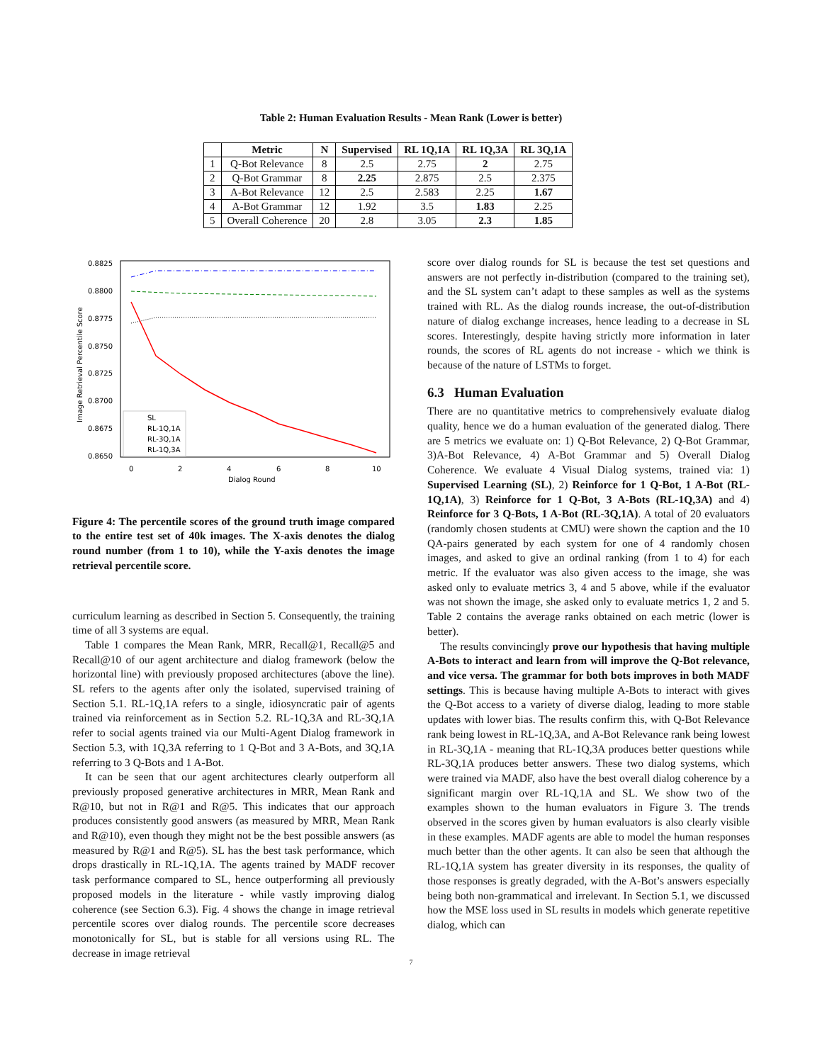Table 2: Human Evaluation Results - Mean Rank (Lower is better)
| | Metric | N | Supervised | RL 1Q,1A | RL 1Q,3A | RL 3Q,1A |
| --- | --- | --- | --- | --- | --- | --- |
| 1 | Q-Bot Relevance | 8 | 2.5 | 2.75 | 2 | 2.75 |
| 2 | Q-Bot Grammar | 8 | 2.25 | 2.875 | 2.5 | 2.375 |
| 3 | A-Bot Relevance | 12 | 2.5 | 2.583 | 2.25 | 1.67 |
| 4 | A-Bot Grammar | 12 | 1.92 | 3.5 | 1.83 | 2.25 |
| 5 | Overall Coherence | 20 | 2.8 | 3.05 | 2.3 | 1.85 |
0.8825
0.8800
0.8775
0.8750
0.8725
0.8700
0.8675
0.8650
0
2
4
6
8
10
Dialog Round
Image Retrieval Percentile Score
SL
RL-1Q,1A
RL-3Q,1A
RL-1Q,3A
Figure 4: The percentile scores of the ground truth image compared to the entire test set of 40k images. The X-axis denotes the dialog round number (from 1 to 10), while the Y-axis denotes the image retrieval percentile score.
curriculum learning as described in Section 5. Consequently, the training time of all 3 systems are equal.
Table 1 compares the Mean Rank, MRR, Recall@1, Recall@5 and Recall@10 of our agent architecture and dialog framework (below the horizontal line) with previously proposed architectures (above the line). SL refers to the agents after only the isolated, supervised training of Section 5.1. RL-1Q,1A refers to a single, idiosyncratic pair of agents trained via reinforcement as in Section 5.2. RL-1Q,3A and RL-3Q,1A refer to social agents trained via our Multi-Agent Dialog framework in Section 5.3, with 1Q,3A referring to 1 Q-Bot and 3 A-Bots, and 3Q,1A referring to 3 Q-Bots and 1 A-Bot.
It can be seen that our agent architectures clearly outperform all previously proposed generative architectures in MRR, Mean Rank and R@10, but not in R@1 and R@5. This indicates that our approach produces consistently good answers (as measured by MRR, Mean Rank and R@10), even though they might not be the best possible answers (as measured by R@1 and R@5). SL has the best task performance, which drops drastically in RL-1Q,1A. The agents trained by MADF recover task performance compared to SL, hence outperforming all previously proposed models in the literature - while vastly improving dialog coherence (see Section 6.3). Fig. 4 shows the change in image retrieval percentile scores over dialog rounds. The percentile score decreases monotonically for SL, but is stable for all versions using RL. The decrease in image retrieval
score over dialog rounds for SL is because the test set questions and answers are not perfectly in-distribution (compared to the training set), and the SL system can’t adapt to these samples as well as the systems trained with RL. As the dialog rounds increase, the out-of-distribution nature of dialog exchange increases, hence leading to a decrease in SL scores. Interestingly, despite having strictly more information in later rounds, the scores of RL agents do not increase - which we think is because of the nature of LSTMs to forget.
6.3 Human Evaluation
There are no quantitative metrics to comprehensively evaluate dialog quality, hence we do a human evaluation of the generated dialog. There are 5 metrics we evaluate on: 1) Q-Bot Relevance, 2) Q-Bot Grammar, 3)A-Bot Relevance, 4) A-Bot Grammar and 5) Overall Dialog Coherence. We evaluate 4 Visual Dialog systems, trained via: 1) Supervised Learning (SL), 2) Reinforce for 1 Q-Bot, 1 A-Bot (RL-1Q,1A), 3) Reinforce for 1 Q-Bot, 3 A-Bots (RL-1Q,3A) and 4) Reinforce for 3 Q-Bots, 1 A-Bot (RL-3Q,1A). A total of 20 evaluators (randomly chosen students at CMU) were shown the caption and the 10 QA-pairs generated by each system for one of 4 randomly chosen images, and asked to give an ordinal ranking (from 1 to 4) for each metric. If the evaluator was also given access to the image, she was asked only to evaluate metrics 3, 4 and 5 above, while if the evaluator was not shown the image, she asked only to evaluate metrics 1, 2 and 5. Table 2 contains the average ranks obtained on each metric (lower is better).
The results convincingly prove our hypothesis that having multiple A-Bots to interact and learn from will improve the Q-Bot relevance, and vice versa. The grammar for both bots improves in both MADF settings. This is because having multiple A-Bots to interact with gives the Q-Bot access to a variety of diverse dialog, leading to more stable updates with lower bias. The results confirm this, with Q-Bot Relevance rank being lowest in RL-1Q,3A, and A-Bot Relevance rank being lowest in RL-3Q,1A - meaning that RL-1Q,3A produces better questions while RL-3Q,1A produces better answers. These two dialog systems, which were trained via MADF, also have the best overall dialog coherence by a significant margin over RL-1Q,1A and SL. We show two of the examples shown to the human evaluators in Figure 3. The trends observed in the scores given by human evaluators is also clearly visible in these examples. MADF agents are able to model the human responses much better than the other agents. It can also be seen that although the RL-1Q,1A system has greater diversity in its responses, the quality of those responses is greatly degraded, with the A-Bot’s answers especially being both non-grammatical and irrelevant. In Section 5.1, we discussed how the MSE loss used in SL results in models which generate repetitive dialog, which can
7